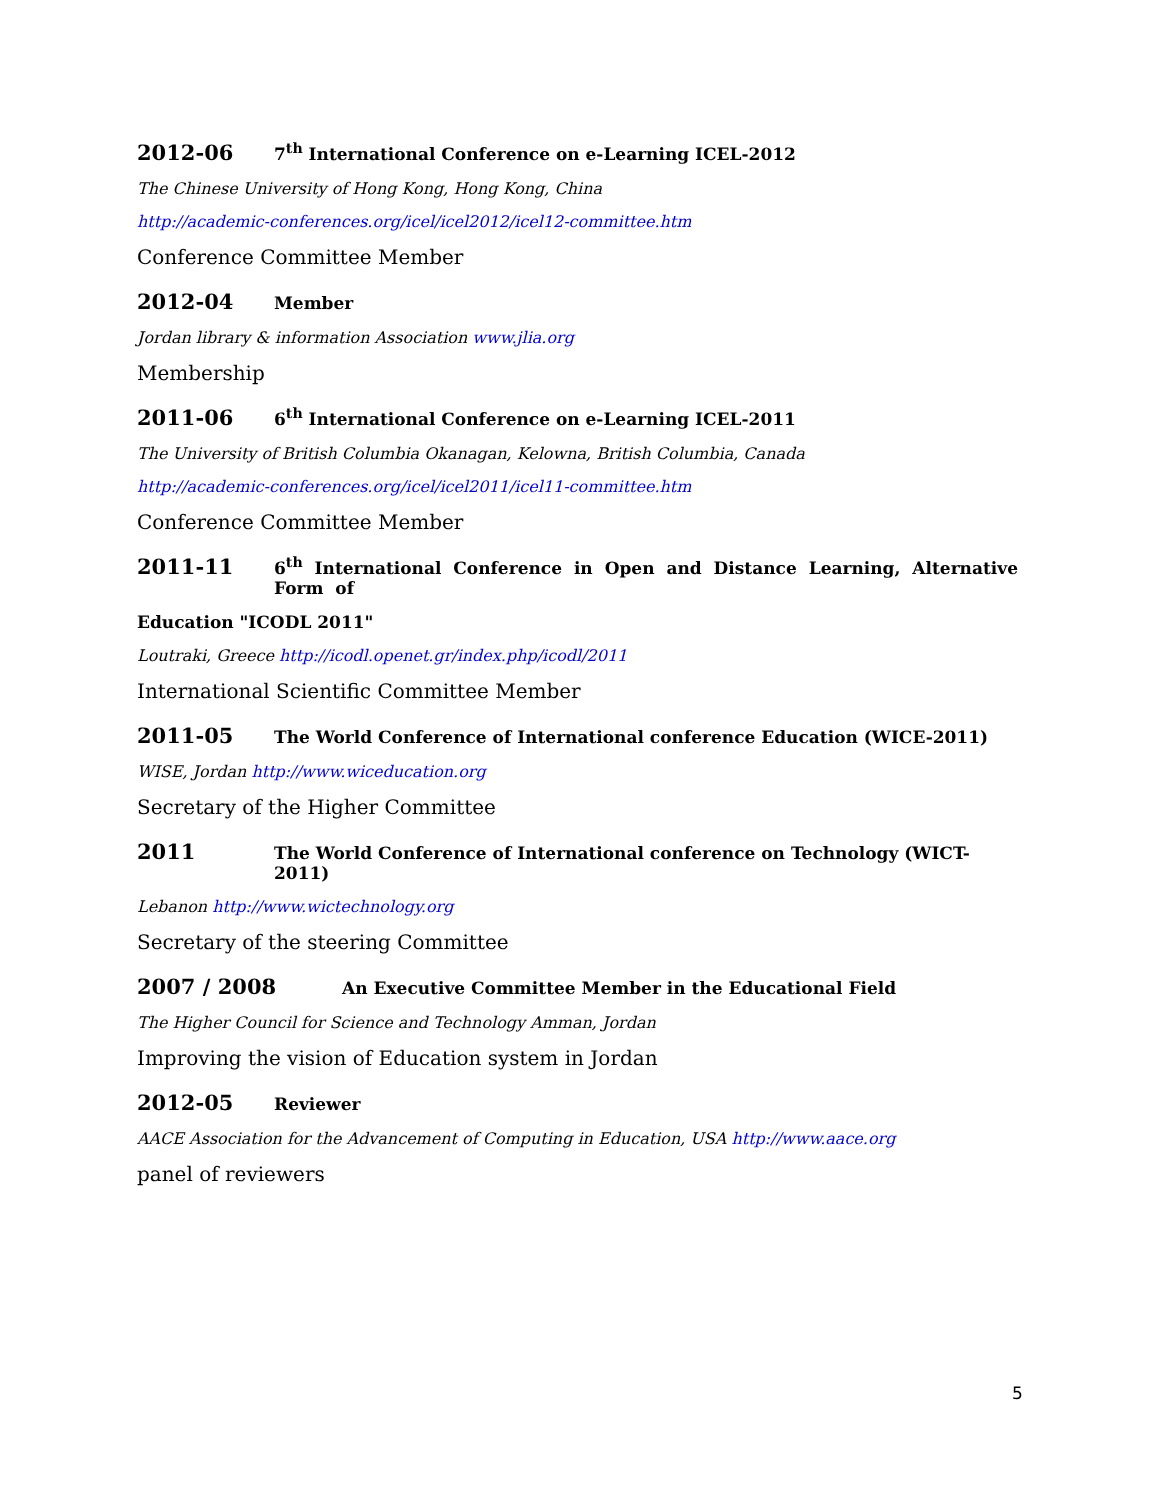2012-06 7<sup>th</sup> International Conference on e-Learning ICEL-2012
The Chinese University of Hong Kong, Hong Kong, China
http://academic-conferences.org/icel/icel2012/icel12-committee.htm
Conference Committee Member
2012-04 Member
Jordan library & information Association www.jlia.org
Membership
2011-06 6<sup>th</sup> International Conference on e-Learning ICEL-2011
The University of British Columbia Okanagan, Kelowna, British Columbia, Canada
http://academic-conferences.org/icel/icel2011/icel11-committee.htm
Conference Committee Member
2011-11 6<sup>th</sup> International Conference in Open and Distance Learning, Alternative Form of
Education "ICODL 2011"
Loutraki, Greece http://icodl.openet.gr/index.php/icodl/2011
International Scientific Committee Member
2011-05 The World Conference of International conference Education (WICE-2011)
WISE, Jordan http://www.wiceducation.org
Secretary of the Higher Committee
2011 The World Conference of International conference on Technology (WICT-2011)
Lebanon http://www.wictechnology.org
Secretary of the steering Committee
2007 / 2008 An Executive Committee Member in the Educational Field
The Higher Council for Science and Technology Amman, Jordan
Improving the vision of Education system in Jordan
2012-05 Reviewer
AACE Association for the Advancement of Computing in Education, USA http://www.aace.org
panel of reviewers
5